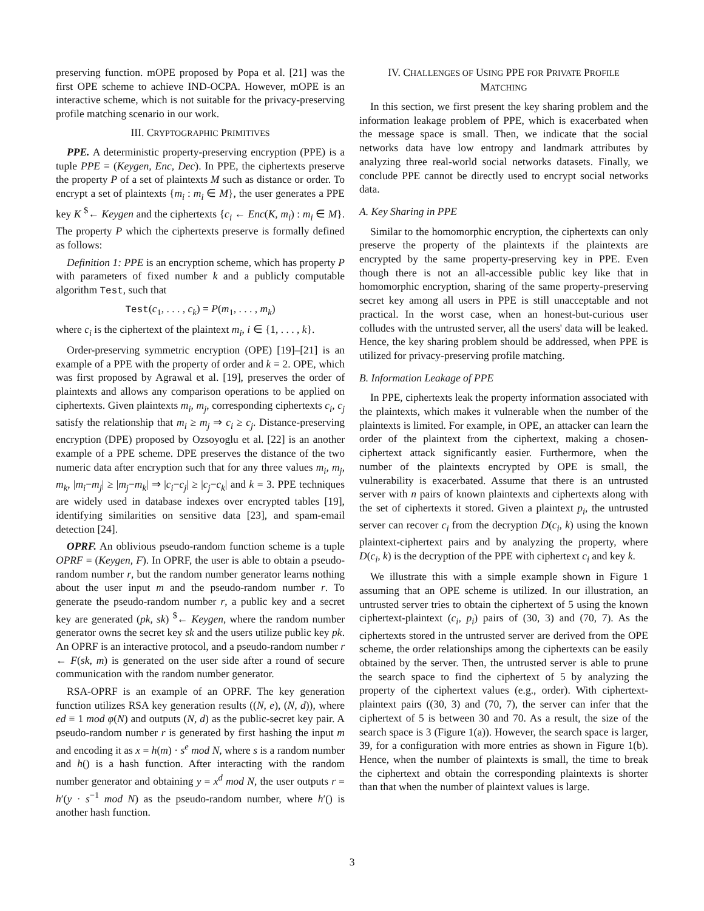preserving function. mOPE proposed by Popa et al. [21] was the first OPE scheme to achieve IND-OCPA. However, mOPE is an interactive scheme, which is not suitable for the privacy-preserving profile matching scenario in our work.
III. CRYPTOGRAPHIC PRIMITIVES
PPE. A deterministic property-preserving encryption (PPE) is a tuple PPE = (Keygen, Enc, Dec). In PPE, the ciphertexts preserve the property P of a set of plaintexts M such as distance or order. To encrypt a set of plaintexts {m<sub>i</sub> : m<sub>i</sub> ∈ M}, the user generates a PPE key K <sup>$</sup>← Keygen and the ciphertexts {c<sub>i</sub> ← Enc(K, m<sub>i</sub>) : m<sub>i</sub> ∈ M}. The property P which the ciphertexts preserve is formally defined as follows:
Definition 1: PPE is an encryption scheme, which has property P with parameters of fixed number k and a publicly computable algorithm Test, such that
Test(c<sub>1</sub>, . . . , c<sub>k</sub>) = P(m<sub>1</sub>, . . . , m<sub>k</sub>)
where c<sub>i</sub> is the ciphertext of the plaintext m<sub>i</sub>, i ∈ {1, . . . , k}.
Order-preserving symmetric encryption (OPE) [19]–[21] is an example of a PPE with the property of order and k = 2. OPE, which was first proposed by Agrawal et al. [19], preserves the order of plaintexts and allows any comparison operations to be applied on ciphertexts. Given plaintexts m<sub>i</sub>, m<sub>j</sub>, corresponding ciphertexts c<sub>i</sub>, c<sub>j</sub> satisfy the relationship that m<sub>i</sub> ≥ m<sub>j</sub> ⇒ c<sub>i</sub> ≥ c<sub>j</sub>. Distance-preserving encryption (DPE) proposed by Ozsoyoglu et al. [22] is an another example of a PPE scheme. DPE preserves the distance of the two numeric data after encryption such that for any three values m<sub>i</sub>, m<sub>j</sub>, m<sub>k</sub>, |m<sub>i</sub>−m<sub>j</sub>| ≥ |m<sub>j</sub>−m<sub>k</sub>| ⇒ |c<sub>i</sub>−c<sub>j</sub>| ≥ |c<sub>j</sub>−c<sub>k</sub>| and k = 3. PPE techniques are widely used in database indexes over encrypted tables [19], identifying similarities on sensitive data [23], and spam-email detection [24].
OPRF. An oblivious pseudo-random function scheme is a tuple OPRF = (Keygen, F). In OPRF, the user is able to obtain a pseudo-random number r, but the random number generator learns nothing about the user input m and the pseudo-random number r. To generate the pseudo-random number r, a public key and a secret key are generated (pk, sk) <sup>$</sup>← Keygen, where the random number generator owns the secret key sk and the users utilize public key pk. An OPRF is an interactive protocol, and a pseudo-random number r ← F(sk, m) is generated on the user side after a round of secure communication with the random number generator.
RSA-OPRF is an example of an OPRF. The key generation function utilizes RSA key generation results ((N, e), (N, d)), where ed ≡ 1 mod φ(N) and outputs (N, d) as the public-secret key pair. A pseudo-random number r is generated by first hashing the input m and encoding it as x = h(m) · s<sup>e</sup> mod N, where s is a random number and h() is a hash function. After interacting with the random number generator and obtaining y = x<sup>d</sup> mod N, the user outputs r = h′(y · s<sup>−1</sup> mod N) as the pseudo-random number, where h′() is another hash function.
IV. CHALLENGES OF USING PPE FOR PRIVATE PROFILE
MATCHING
In this section, we first present the key sharing problem and the information leakage problem of PPE, which is exacerbated when the message space is small. Then, we indicate that the social networks data have low entropy and landmark attributes by analyzing three real-world social networks datasets. Finally, we conclude PPE cannot be directly used to encrypt social networks data.
A. Key Sharing in PPE
Similar to the homomorphic encryption, the ciphertexts can only preserve the property of the plaintexts if the plaintexts are encrypted by the same property-preserving key in PPE. Even though there is not an all-accessible public key like that in homomorphic encryption, sharing of the same property-preserving secret key among all users in PPE is still unacceptable and not practical. In the worst case, when an honest-but-curious user colludes with the untrusted server, all the users' data will be leaked. Hence, the key sharing problem should be addressed, when PPE is utilized for privacy-preserving profile matching.
B. Information Leakage of PPE
In PPE, ciphertexts leak the property information associated with the plaintexts, which makes it vulnerable when the number of the plaintexts is limited. For example, in OPE, an attacker can learn the order of the plaintext from the ciphertext, making a chosen-ciphertext attack significantly easier. Furthermore, when the number of the plaintexts encrypted by OPE is small, the vulnerability is exacerbated. Assume that there is an untrusted server with n pairs of known plaintexts and ciphertexts along with the set of ciphertexts it stored. Given a plaintext p<sub>i</sub>, the untrusted server can recover c<sub>i</sub> from the decryption D(c<sub>i</sub>, k) using the known plaintext-ciphertext pairs and by analyzing the property, where D(c<sub>i</sub>, k) is the decryption of the PPE with ciphertext c<sub>i</sub> and key k.
We illustrate this with a simple example shown in Figure 1 assuming that an OPE scheme is utilized. In our illustration, an untrusted server tries to obtain the ciphertext of 5 using the known ciphertext-plaintext (c<sub>i</sub>, p<sub>i</sub>) pairs of (30, 3) and (70, 7). As the ciphertexts stored in the untrusted server are derived from the OPE scheme, the order relationships among the ciphertexts can be easily obtained by the server. Then, the untrusted server is able to prune the search space to find the ciphertext of 5 by analyzing the property of the ciphertext values (e.g., order). With ciphertext-plaintext pairs ((30, 3) and (70, 7), the server can infer that the ciphertext of 5 is between 30 and 70. As a result, the size of the search space is 3 (Figure 1(a)). However, the search space is larger, 39, for a configuration with more entries as shown in Figure 1(b). Hence, when the number of plaintexts is small, the time to break the ciphertext and obtain the corresponding plaintexts is shorter than that when the number of plaintext values is large.
3